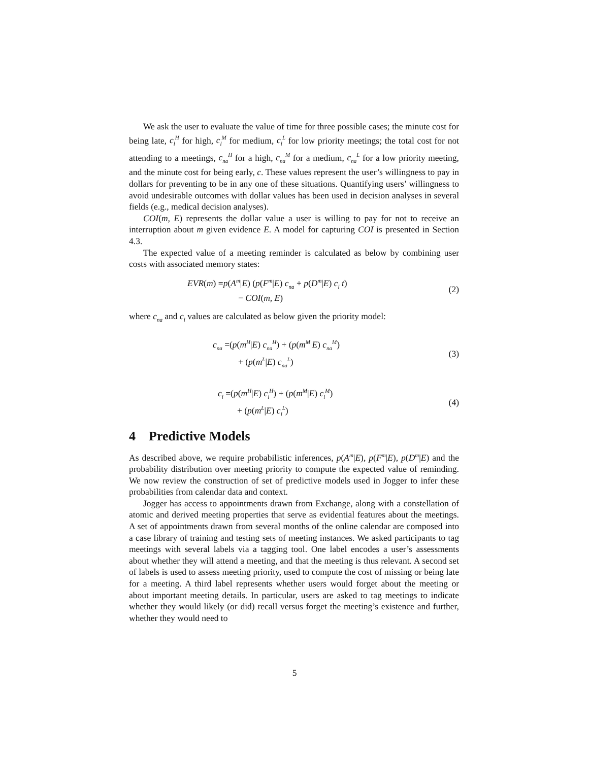We ask the user to evaluate the value of time for three possible cases; the minute cost for being late, c<sub>l</sub><sup>H</sup> for high, c<sub>l</sub><sup>M</sup> for medium, c<sub>l</sub><sup>L</sup> for low priority meetings; the total cost for not attending to a meetings, c<sub>na</sub><sup>H</sup> for a high, c<sub>na</sub><sup>M</sup> for a medium, c<sub>na</sub><sup>L</sup> for a low priority meeting, and the minute cost for being early, c. These values represent the user’s willingness to pay in dollars for preventing to be in any one of these situations. Quantifying users’ willingness to avoid undesirable outcomes with dollar values has been used in decision analyses in several fields (e.g., medical decision analyses).
COI(m, E) represents the dollar value a user is willing to pay for not to receive an interruption about m given evidence E. A model for capturing COI is presented in Section 4.3.
The expected value of a meeting reminder is calculated as below by combining user costs with associated memory states:
EVR(m) =p(A<sup>m</sup>|E) (p(F<sup>m</sup>|E) c<sub>na</sub> + p(D<sup>m</sup>|E) c<sub>l</sub> t)
− COI(m, E)
(2)
where c<sub>na</sub> and c<sub>l</sub> values are calculated as below given the priority model:
c<sub>na</sub> =(p(m<sup>H</sup>|E) c<sub>na</sub><sup>H</sup>) + (p(m<sup>M</sup>|E) c<sub>na</sub><sup>M</sup>)
+ (p(m<sup>L</sup>|E) c<sub>na</sub><sup>L</sup>)
(3)
c<sub>l</sub> =(p(m<sup>H</sup>|E) c<sub>l</sub><sup>H</sup>) + (p(m<sup>M</sup>|E) c<sub>l</sub><sup>M</sup>)
+ (p(m<sup>L</sup>|E) c<sub>l</sub><sup>L</sup>)
(4)
4 Predictive Models
As described above, we require probabilistic inferences, p(A<sup>m</sup>|E), p(F<sup>m</sup>|E), p(D<sup>m</sup>|E) and the probability distribution over meeting priority to compute the expected value of reminding. We now review the construction of set of predictive models used in Jogger to infer these probabilities from calendar data and context.
Jogger has access to appointments drawn from Exchange, along with a constellation of atomic and derived meeting properties that serve as evidential features about the meetings. A set of appointments drawn from several months of the online calendar are composed into a case library of training and testing sets of meeting instances. We asked participants to tag meetings with several labels via a tagging tool. One label encodes a user’s assessments about whether they will attend a meeting, and that the meeting is thus relevant. A second set of labels is used to assess meeting priority, used to compute the cost of missing or being late for a meeting. A third label represents whether users would forget about the meeting or about important meeting details. In particular, users are asked to tag meetings to indicate whether they would likely (or did) recall versus forget the meeting’s existence and further, whether they would need to
5